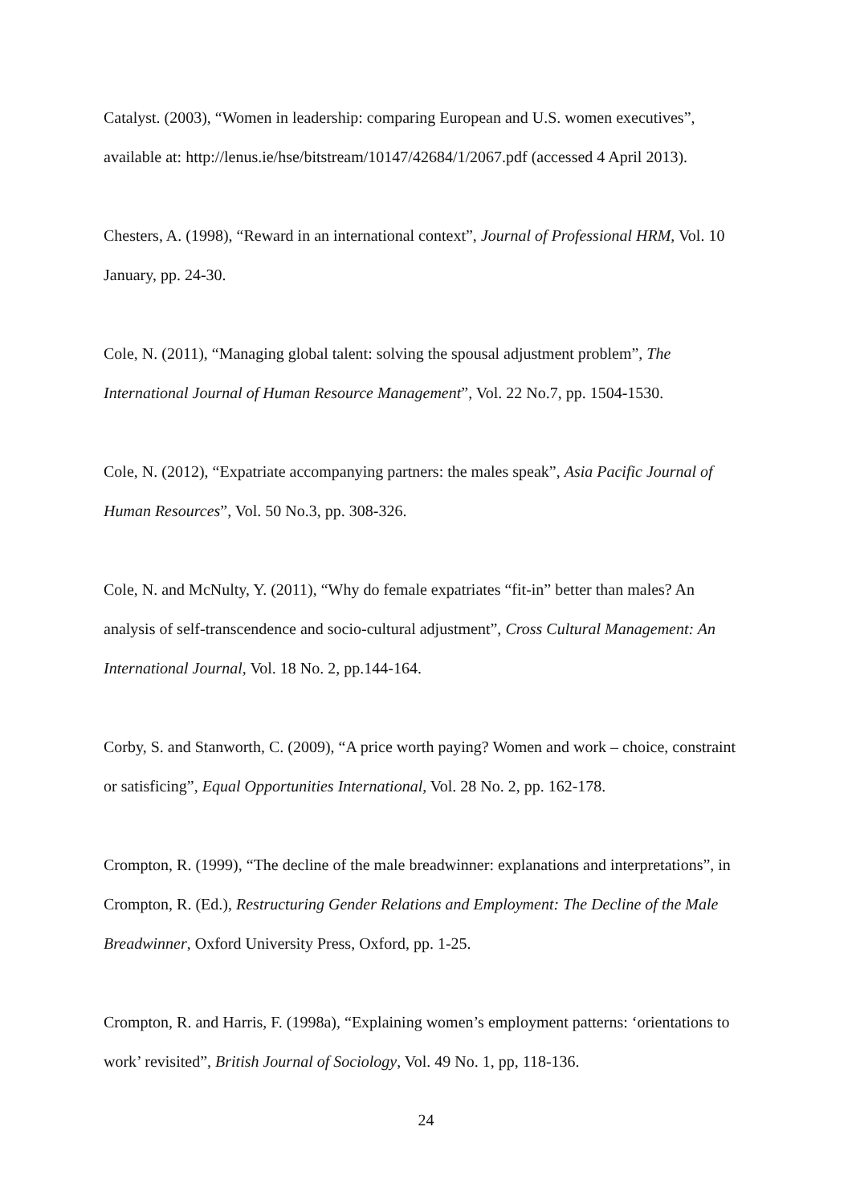Catalyst. (2003), “Women in leadership: comparing European and U.S. women executives”, available at: http://lenus.ie/hse/bitstream/10147/42684/1/2067.pdf (accessed 4 April 2013).
Chesters, A. (1998), “Reward in an international context”, Journal of Professional HRM, Vol. 10 January, pp. 24-30.
Cole, N. (2011), “Managing global talent: solving the spousal adjustment problem”, The International Journal of Human Resource Management”, Vol. 22 No.7, pp. 1504-1530.
Cole, N. (2012), “Expatriate accompanying partners: the males speak”, Asia Pacific Journal of Human Resources”, Vol. 50 No.3, pp. 308-326.
Cole, N. and McNulty, Y. (2011), “Why do female expatriates “fit-in” better than males? An analysis of self-transcendence and socio-cultural adjustment”, Cross Cultural Management: An International Journal, Vol. 18 No. 2, pp.144-164.
Corby, S. and Stanworth, C. (2009), “A price worth paying? Women and work – choice, constraint or satisficing”, Equal Opportunities International, Vol. 28 No. 2, pp. 162-178.
Crompton, R. (1999), “The decline of the male breadwinner: explanations and interpretations”, in Crompton, R. (Ed.), Restructuring Gender Relations and Employment: The Decline of the Male Breadwinner, Oxford University Press, Oxford, pp. 1-25.
Crompton, R. and Harris, F. (1998a), “Explaining women’s employment patterns: ‘orientations to work’ revisited”, British Journal of Sociology, Vol. 49 No. 1, pp, 118-136.
24